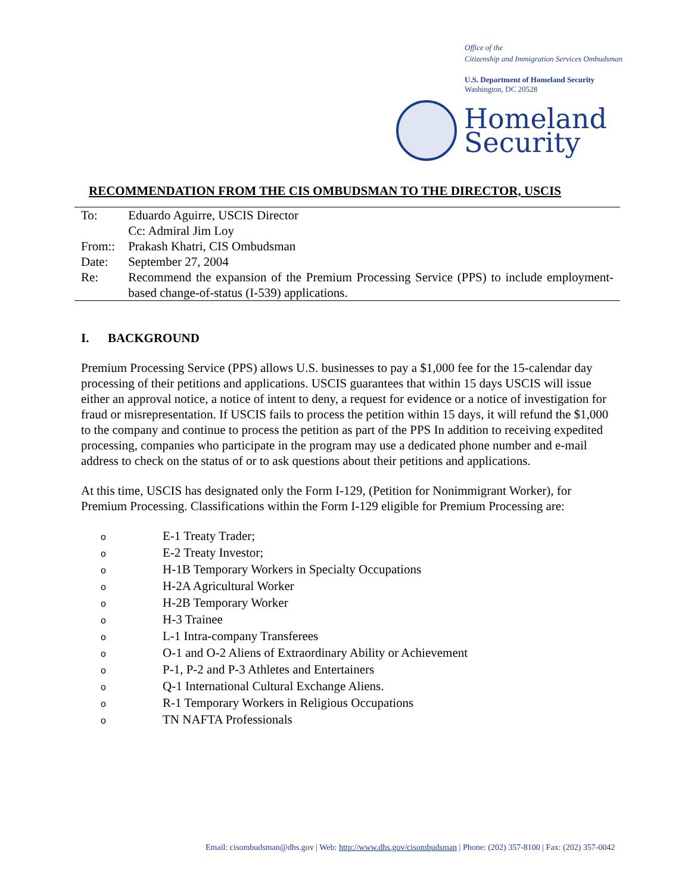Office of the
Citizenship and Immigration Services Ombudsman
U.S. Department of Homeland Security
Washington, DC 20528
Homeland
Security
RECOMMENDATION FROM THE CIS OMBUDSMAN TO THE DIRECTOR, USCIS
| To: | Eduardo Aguirre, USCIS Director |
| | Cc: Admiral Jim Loy |
| From:: | Prakash Khatri, CIS Ombudsman |
| Date: | September 27, 2004 |
| Re: | Recommend the expansion of the Premium Processing Service (PPS) to include employment-based change-of-status (I-539) applications. |
I. BACKGROUND
Premium Processing Service (PPS) allows U.S. businesses to pay a $1,000 fee for the 15-calendar day processing of their petitions and applications. USCIS guarantees that within 15 days USCIS will issue either an approval notice, a notice of intent to deny, a request for evidence or a notice of investigation for fraud or misrepresentation. If USCIS fails to process the petition within 15 days, it will refund the $1,000 to the company and continue to process the petition as part of the PPS In addition to receiving expedited processing, companies who participate in the program may use a dedicated phone number and e-mail address to check on the status of or to ask questions about their petitions and applications.
At this time, USCIS has designated only the Form I-129, (Petition for Nonimmigrant Worker), for Premium Processing. Classifications within the Form I-129 eligible for Premium Processing are:
o E-1 Treaty Trader;
o E-2 Treaty Investor;
o H-1B Temporary Workers in Specialty Occupations
o H-2A Agricultural Worker
o H-2B Temporary Worker
o H-3 Trainee
o L-1 Intra-company Transferees
o O-1 and O-2 Aliens of Extraordinary Ability or Achievement
o P-1, P-2 and P-3 Athletes and Entertainers
o Q-1 International Cultural Exchange Aliens.
o R-1 Temporary Workers in Religious Occupations
o TN NAFTA Professionals
Email: cisombudsman@dhs.gov | Web: http://www.dhs.gov/cisombudsman | Phone: (202) 357-8100 | Fax: (202) 357-0042